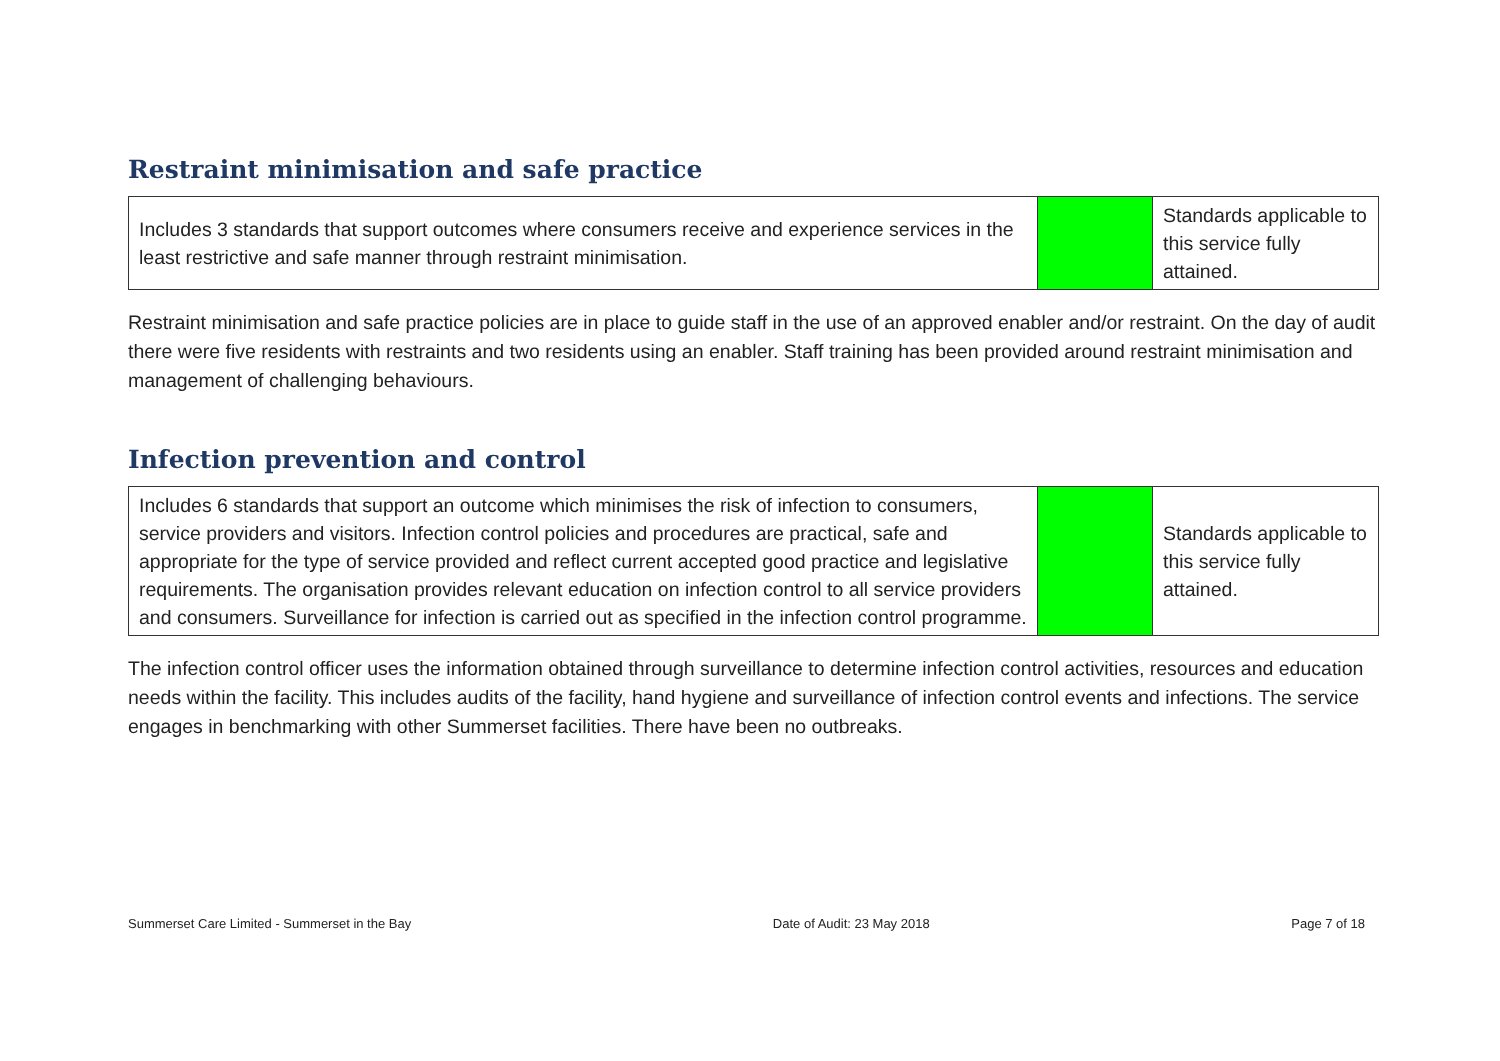Restraint minimisation and safe practice
| Includes 3 standards that support outcomes where consumers receive and experience services in the least restrictive and safe manner through restraint minimisation. | | Standards applicable to this service fully attained. |
Restraint minimisation and safe practice policies are in place to guide staff in the use of an approved enabler and/or restraint. On the day of audit there were five residents with restraints and two residents using an enabler. Staff training has been provided around restraint minimisation and management of challenging behaviours.
Infection prevention and control
| Includes 6 standards that support an outcome which minimises the risk of infection to consumers, service providers and visitors. Infection control policies and procedures are practical, safe and appropriate for the type of service provided and reflect current accepted good practice and legislative requirements. The organisation provides relevant education on infection control to all service providers and consumers. Surveillance for infection is carried out as specified in the infection control programme. | | Standards applicable to this service fully attained. |
The infection control officer uses the information obtained through surveillance to determine infection control activities, resources and education needs within the facility. This includes audits of the facility, hand hygiene and surveillance of infection control events and infections. The service engages in benchmarking with other Summerset facilities. There have been no outbreaks.
Summerset Care Limited - Summerset in the Bay Date of Audit: 23 May 2018 Page 7 of 18